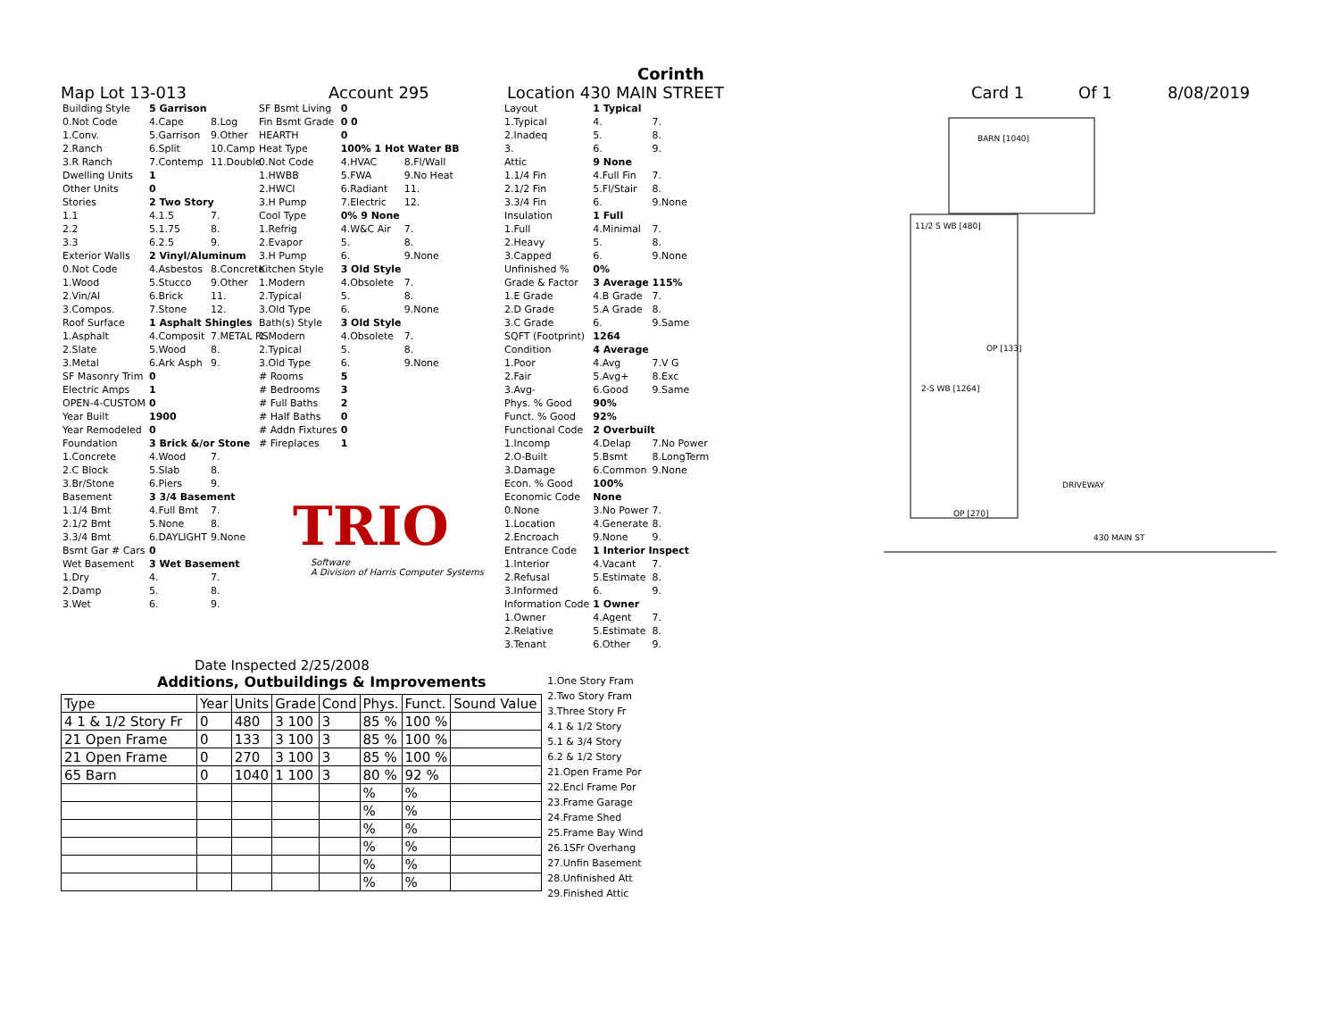Corinth
Map Lot 13-013 Account 295 Location 430 MAIN STREET Card 1 Of 1 8/08/2019
| Building Style | 5 Garrison | |
| 0.Not Code | 4.Cape | 8.Log |
| 1.Conv. | 5.Garrison | 9.Other |
| 2.Ranch | 6.Split | 10.Camp |
| 3.R Ranch | 7.Contemp | 11.Double |
| Dwelling Units | 1 | |
| Other Units | 0 | |
| Stories | 2 Two Story | |
| 1.1 | 4.1.5 | 7. |
| 2.2 | 5.1.75 | 8. |
| 3.3 | 6.2.5 | 9. |
| Exterior Walls | 2 Vinyl/Aluminum | |
| 0.Not Code | 4.Asbestos | 8.Concrete |
| 1.Wood | 5.Stucco | 9.Other |
| 2.Vin/Al | 6.Brick | 11. |
| 3.Compos. | 7.Stone | 12. |
| Roof Surface | 1 Asphalt Shingles | |
| 1.Asphalt | 4.Composit | 7.METAL RS |
| 2.Slate | 5.Wood | 8. |
| 3.Metal | 6.Ark Asph | 9. |
| SF Masonry Trim | 0 | |
| Electric Amps | 1 | |
| OPEN-4-CUSTOM | 0 | |
| Year Built | 1900 | |
| Year Remodeled | 0 | |
| Foundation | 3 Brick &/or Stone | |
| 1.Concrete | 4.Wood | 7. |
| 2.C Block | 5.Slab | 8. |
| 3.Br/Stone | 6.Piers | 9. |
| Basement | 3 3/4 Basement | |
| 1.1/4 Bmt | 4.Full Bmt | 7. |
| 2.1/2 Bmt | 5.None | 8. |
| 3.3/4 Bmt | 6.DAYLIGHT | 9.None |
| Bsmt Gar # Cars | 0 | |
| Wet Basement | 3 Wet Basement | |
| 1.Dry | 4. | 7. |
| 2.Damp | 5. | 8. |
| 3.Wet | 6. | 9. |
| SF Bsmt Living | 0 | |
| Fin Bsmt Grade | 0 0 | |
| HEARTH | 0 | |
| Heat Type | 100% 1 Hot Water BB | |
| 0.Not Code | 4.HVAC | 8.Fl/Wall |
| 1.HWBB | 5.FWA | 9.No Heat |
| 2.HWCI | 6.Radiant | 11. |
| 3.H Pump | 7.Electric | 12. |
| Cool Type | 0% 9 None | |
| 1.Refrig | 4.W&C Air | 7. |
| 2.Evapor | 5. | 8. |
| 3.H Pump | 6. | 9.None |
| Kitchen Style | 3 Old Style | |
| 1.Modern | 4.Obsolete | 7. |
| 2.Typical | 5. | 8. |
| 3.Old Type | 6. | 9.None |
| Bath(s) Style | 3 Old Style | |
| 1.Modern | 4.Obsolete | 7. |
| 2.Typical | 5. | 8. |
| 3.Old Type | 6. | 9.None |
| # Rooms | 5 | |
| # Bedrooms | 3 | |
| # Full Baths | 2 | |
| # Half Baths | 0 | |
| # Addn Fixtures | 0 | |
| # Fireplaces | 1 | |
TRIO
Software
A Division of Harris Computer Systems
Date Inspected 2/25/2008
| Layout | 1 Typical | |
| 1.Typical | 4. | 7. |
| 2.Inadeq | 5. | 8. |
| 3. | 6. | 9. |
| Attic | 9 None | |
| 1.1/4 Fin | 4.Full Fin | 7. |
| 2.1/2 Fin | 5.Fl/Stair | 8. |
| 3.3/4 Fin | 6. | 9.None |
| Insulation | 1 Full | |
| 1.Full | 4.Minimal | 7. |
| 2.Heavy | 5. | 8. |
| 3.Capped | 6. | 9.None |
| Unfinished % | 0% | |
| Grade & Factor | 3 Average 115% | |
| 1.E Grade | 4.B Grade | 7. |
| 2.D Grade | 5.A Grade | 8. |
| 3.C Grade | 6. | 9.Same |
| SQFT (Footprint) | 1264 | |
| Condition | 4 Average | |
| 1.Poor | 4.Avg | 7.V G |
| 2.Fair | 5.Avg+ | 8.Exc |
| 3.Avg- | 6.Good | 9.Same |
| Phys. % Good | 90% | |
| Funct. % Good | 92% | |
| Functional Code | 2 Overbuilt | |
| 1.Incomp | 4.Delap | 7.No Power |
| 2.O-Built | 5.Bsmt | 8.LongTerm |
| 3.Damage | 6.Common | 9.None |
| Econ. % Good | 100% | |
| Economic Code | None | |
| 0.None | 3.No Power | 7. |
| 1.Location | 4.Generate | 8. |
| 2.Encroach | 9.None | 9. |
| Entrance Code | 1 Interior Inspect | |
| 1.Interior | 4.Vacant | 7. |
| 2.Refusal | 5.Estimate | 8. |
| 3.Informed | 6. | 9. |
| Information Code | 1 Owner | |
| 1.Owner | 4.Agent | 7. |
| 2.Relative | 5.Estimate | 8. |
| 3.Tenant | 6.Other | 9. |
Additions, Outbuildings & Improvements
| Type | Year | Units | Grade | Cond | Phys. | Funct. | Sound Value |
| --- | --- | --- | --- | --- | --- | --- | --- |
| 4 1 & 1/2 Story Fr | 0 | 480 | 3 100 | 3 | 85 % | 100 % | |
| 21 Open Frame | 0 | 133 | 3 100 | 3 | 85 % | 100 % | |
| 21 Open Frame | 0 | 270 | 3 100 | 3 | 85 % | 100 % | |
| 65 Barn | 0 | 1040 | 1 100 | 3 | 80 % | 92 % | |
| | | | | | % | % | |
| | | | | | % | % | |
| | | | | | % | % | |
| | | | | | % | % | |
| | | | | | % | % | |
| | | | | | % | % | |
1.One Story Fram
2.Two Story Fram
3.Three Story Fr
4.1 & 1/2 Story
5.1 & 3/4 Story
6.2 & 1/2 Story
21.Open Frame Por
22.Encl Frame Por
23.Frame Garage
24.Frame Shed
25.Frame Bay Wind
26.1SFr Overhang
27.Unfin Basement
28.Unfinished Att
29.Finished Attic
BARN [1040]
11/2 S WB [480]
OP [133]
2-S WB [1264]
OP [270]
DRIVEWAY
430 MAIN ST